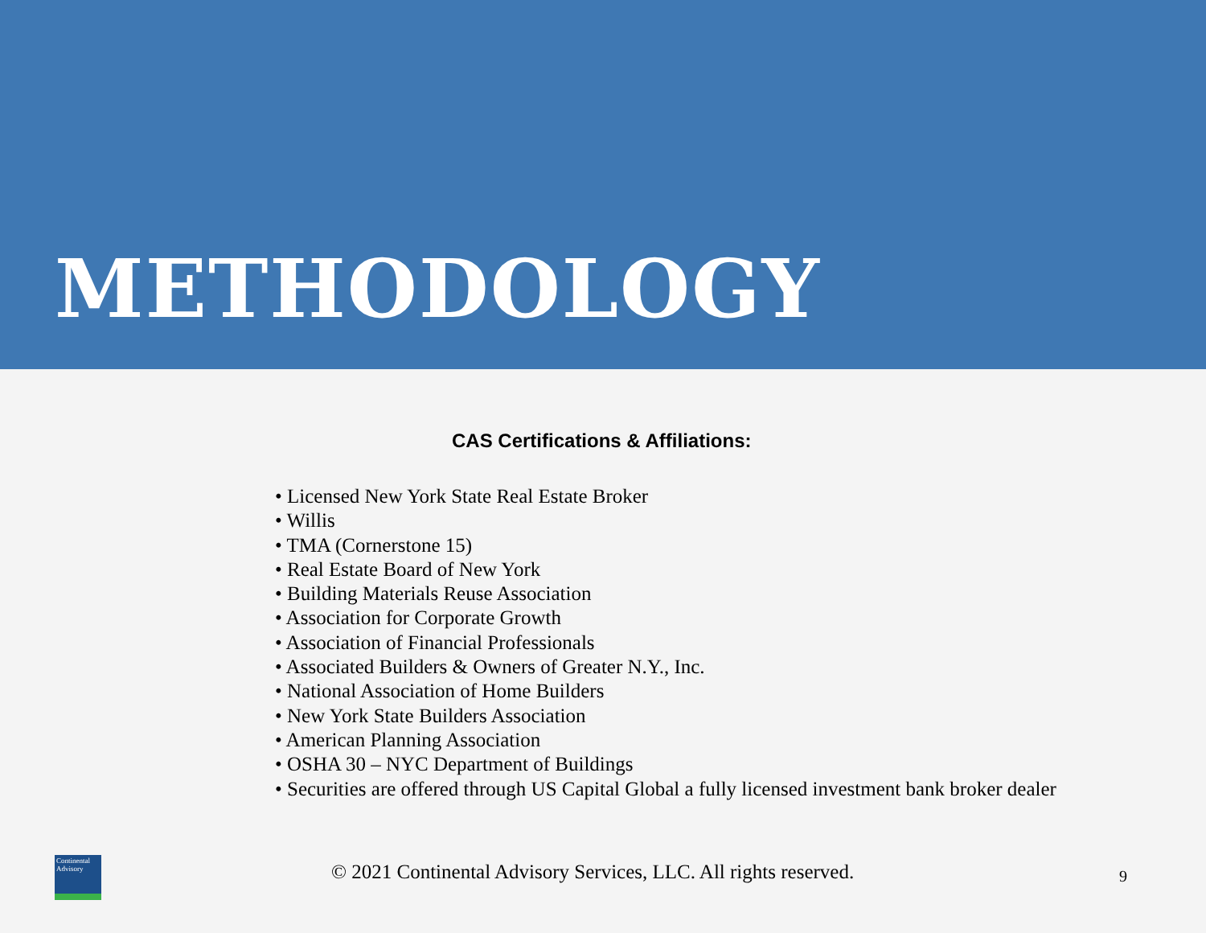METHODOLOGY
CAS Certifications & Affiliations:
• Licensed New York State Real Estate Broker
• Willis
• TMA (Cornerstone 15)
• Real Estate Board of New York
• Building Materials Reuse Association
• Association for Corporate Growth
• Association of Financial Professionals
• Associated Builders & Owners of Greater N.Y., Inc.
• National Association of Home Builders
• New York State Builders Association
• American Planning Association
• OSHA 30 – NYC Department of Buildings
• Securities are offered through US Capital Global a fully licensed investment bank broker dealer
Continental Advisory
© 2021 Continental Advisory Services, LLC. All rights reserved.
9